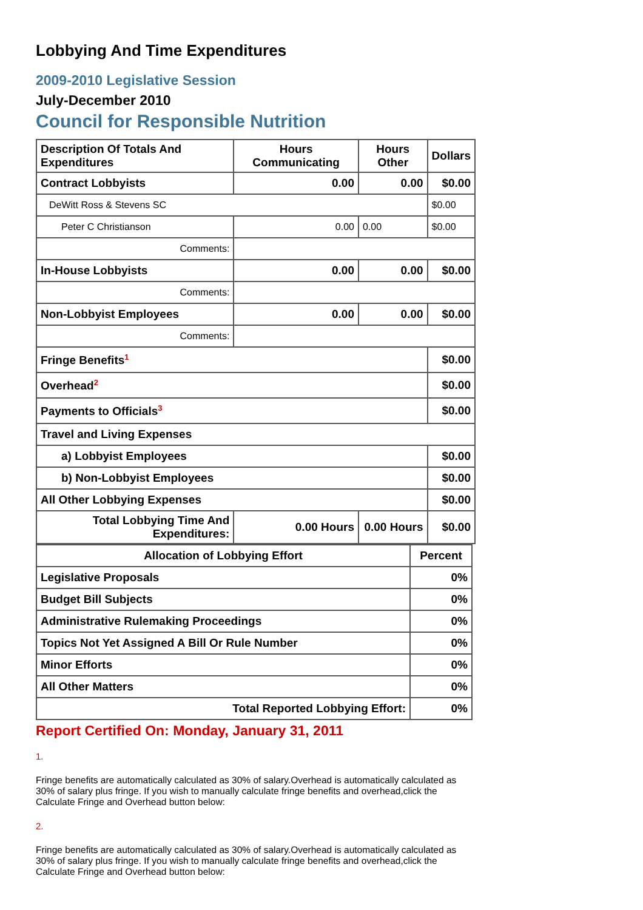Lobbying And Time Expenditures
2009-2010 Legislative Session
July-December 2010
Council for Responsible Nutrition
| Description Of Totals And Expenditures | Hours Communicating | Hours Other | Dollars |
| --- | --- | --- | --- |
| Contract Lobbyists | 0.00 | 0.00 | $0.00 |
| DeWitt Ross & Stevens SC | | | $0.00 |
| Peter C Christianson | 0.00 | 0.00 | $0.00 |
| Comments: | | | |
| In-House Lobbyists | 0.00 | 0.00 | $0.00 |
| Comments: | | | |
| Non-Lobbyist Employees | 0.00 | 0.00 | $0.00 |
| Comments: | | | |
| Fringe Benefits<sup>1</sup> | | | $0.00 |
| Overhead<sup>2</sup> | | | $0.00 |
| Payments to Officials<sup>3</sup> | | | $0.00 |
| Travel and Living Expenses | | | |
| a) Lobbyist Employees | | | $0.00 |
| b) Non-Lobbyist Employees | | | $0.00 |
| All Other Lobbying Expenses | | | $0.00 |
| Total Lobbying Time And Expenditures: | 0.00 Hours | 0.00 Hours | $0.00 |
| Allocation of Lobbying Effort | Percent |
| --- | --- |
| Legislative Proposals | 0% |
| Budget Bill Subjects | 0% |
| Administrative Rulemaking Proceedings | 0% |
| Topics Not Yet Assigned A Bill Or Rule Number | 0% |
| Minor Efforts | 0% |
| All Other Matters | 0% |
| Total Reported Lobbying Effort: | 0% |
Report Certified On: Monday, January 31, 2011
1.
Fringe benefits are automatically calculated as 30% of salary.Overhead is automatically calculated as 30% of salary plus fringe. If you wish to manually calculate fringe benefits and overhead,click the Calculate Fringe and Overhead button below:
2.
Fringe benefits are automatically calculated as 30% of salary.Overhead is automatically calculated as 30% of salary plus fringe. If you wish to manually calculate fringe benefits and overhead,click the Calculate Fringe and Overhead button below: